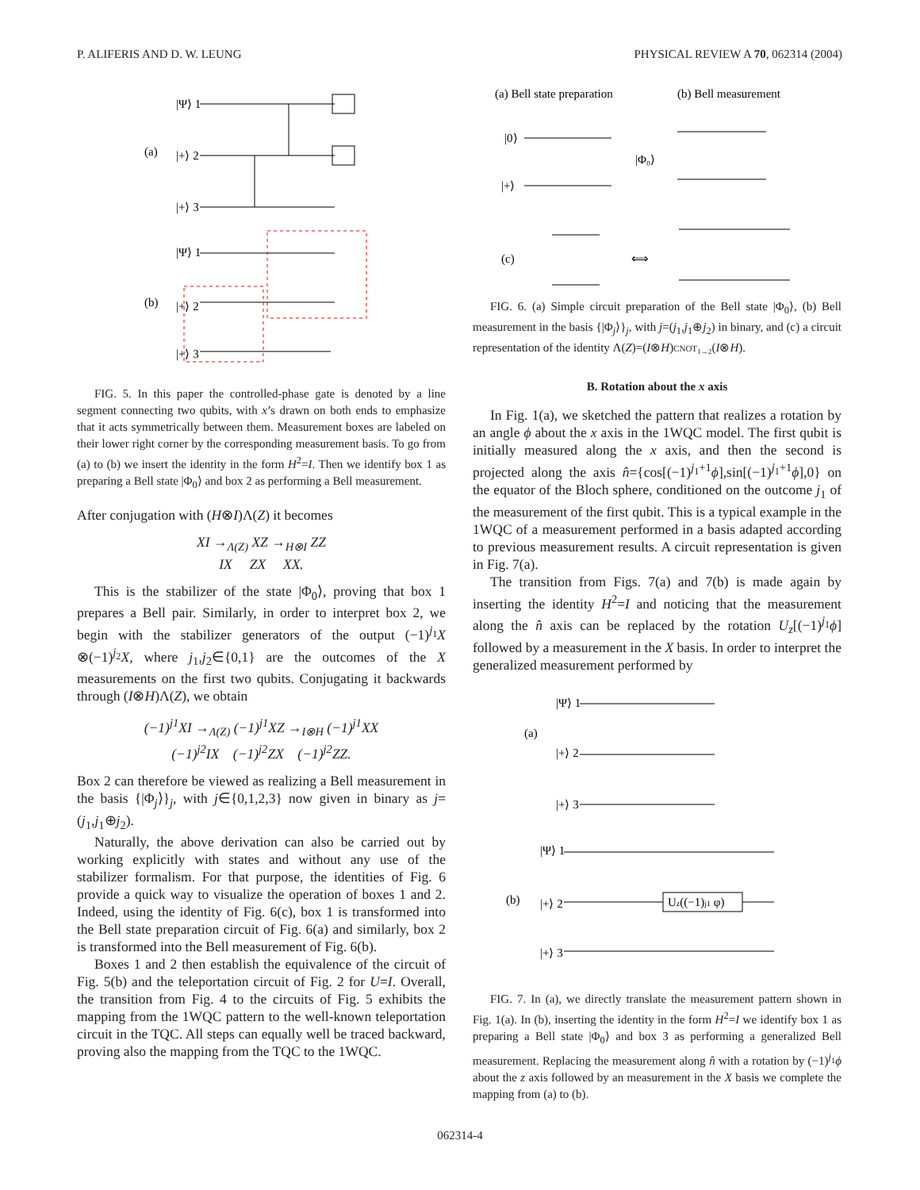P. ALIFERIS AND D. W. LEUNG PHYSICAL REVIEW A 70, 062314 (2004)
(a)
|Ψ⟩ 1
|+⟩ 2
|+⟩ 3
(b)
|Ψ⟩ 1
|+⟩ 2
|+⟩ 3
FIG. 5. In this paper the controlled-phase gate is denoted by a line segment connecting two qubits, with x’s drawn on both ends to emphasize that it acts symmetrically between them. Measurement boxes are labeled on their lower right corner by the corresponding measurement basis. To go from (a) to (b) we insert the identity in the form H<sup>2</sup>=I. Then we identify box 1 as preparing a Bell state |Φ<sub>0</sub>⟩ and box 2 as performing a Bell measurement.
After conjugation with (H⊗I)Λ(Z) it becomes
XI →<sub>Λ(Z)</sub> XZ →<sub>H⊗I</sub> ZZ
IX ZX XX.
This is the stabilizer of the state |Φ<sub>0</sub>⟩, proving that box 1 prepares a Bell pair. Similarly, in order to interpret box 2, we begin with the stabilizer generators of the output (−1)<sup>j<sub>1</sub></sup>X ⊗(−1)<sup>j<sub>2</sub></sup>X, where j<sub>1</sub>,j<sub>2</sub>∈{0,1} are the outcomes of the X measurements on the first two qubits. Conjugating it backwards through (I⊗H)Λ(Z), we obtain
(−1)<sup>j1</sup>XI →<sub>Λ(Z)</sub> (−1)<sup>j1</sup>XZ →<sub>I⊗H</sub> (−1)<sup>j1</sup>XX
(−1)<sup>j2</sup>IX (−1)<sup>j2</sup>ZX (−1)<sup>j2</sup>ZZ.
Box 2 can therefore be viewed as realizing a Bell measurement in the basis {|Φ<sub>j</sub>⟩}<sub>j</sub>, with j∈{0,1,2,3} now given in binary as j=(j<sub>1</sub>,j<sub>1</sub>⊕j<sub>2</sub>).
Naturally, the above derivation can also be carried out by working explicitly with states and without any use of the stabilizer formalism. For that purpose, the identities of Fig. 6 provide a quick way to visualize the operation of boxes 1 and 2. Indeed, using the identity of Fig. 6(c), box 1 is transformed into the Bell state preparation circuit of Fig. 6(a) and similarly, box 2 is transformed into the Bell measurement of Fig. 6(b).
Boxes 1 and 2 then establish the equivalence of the circuit of Fig. 5(b) and the teleportation circuit of Fig. 2 for U=I. Overall, the transition from Fig. 4 to the circuits of Fig. 5 exhibits the mapping from the 1WQC pattern to the well-known teleportation circuit in the TQC. All steps can equally well be traced backward, proving also the mapping from the TQC to the 1WQC.
(a) Bell state preparation
(b) Bell measurement
|0⟩
|+⟩
|Φ₀⟩
(c)
⟺
FIG. 6. (a) Simple circuit preparation of the Bell state |Φ<sub>0</sub>⟩, (b) Bell measurement in the basis {|Φ<sub>j</sub>⟩}<sub>j</sub>, with j=(j<sub>1</sub>,j<sub>1</sub>⊕j<sub>2</sub>) in binary, and (c) a circuit representation of the identity Λ(Z)=(I⊗H)CNOT<sub>1→2</sub>(I⊗H).
B. Rotation about the x axis
In Fig. 1(a), we sketched the pattern that realizes a rotation by an angle ϕ about the x axis in the 1WQC model. The first qubit is initially measured along the x axis, and then the second is projected along the axis n̂={cos[(−1)<sup>j<sub>1</sub>+1</sup>ϕ],sin[(−1)<sup>j<sub>1</sub>+1</sup>ϕ],0} on the equator of the Bloch sphere, conditioned on the outcome j<sub>1</sub> of the measurement of the first qubit. This is a typical example in the 1WQC of a measurement performed in a basis adapted according to previous measurement results. A circuit representation is given in Fig. 7(a).
The transition from Figs. 7(a) and 7(b) is made again by inserting the identity H<sup>2</sup>=I and noticing that the measurement along the n̂ axis can be replaced by the rotation U<sub>z</sub>[(−1)<sup>j<sub>1</sub></sup>ϕ] followed by a measurement in the X basis. In order to interpret the generalized measurement performed by
(a)
|Ψ⟩ 1
|+⟩ 2
|+⟩ 3
(b)
|Ψ⟩ 1
|+⟩ 2
|+⟩ 3
Uz((−1)j1 φ)
FIG. 7. In (a), we directly translate the measurement pattern shown in Fig. 1(a). In (b), inserting the identity in the form H<sup>2</sup>=I we identify box 1 as preparing a Bell state |Φ<sub>0</sub>⟩ and box 3 as performing a generalized Bell measurement. Replacing the measurement along n̂ with a rotation by (−1)<sup>j<sub>1</sub></sup>ϕ about the z axis followed by an measurement in the X basis we complete the mapping from (a) to (b).
062314-4